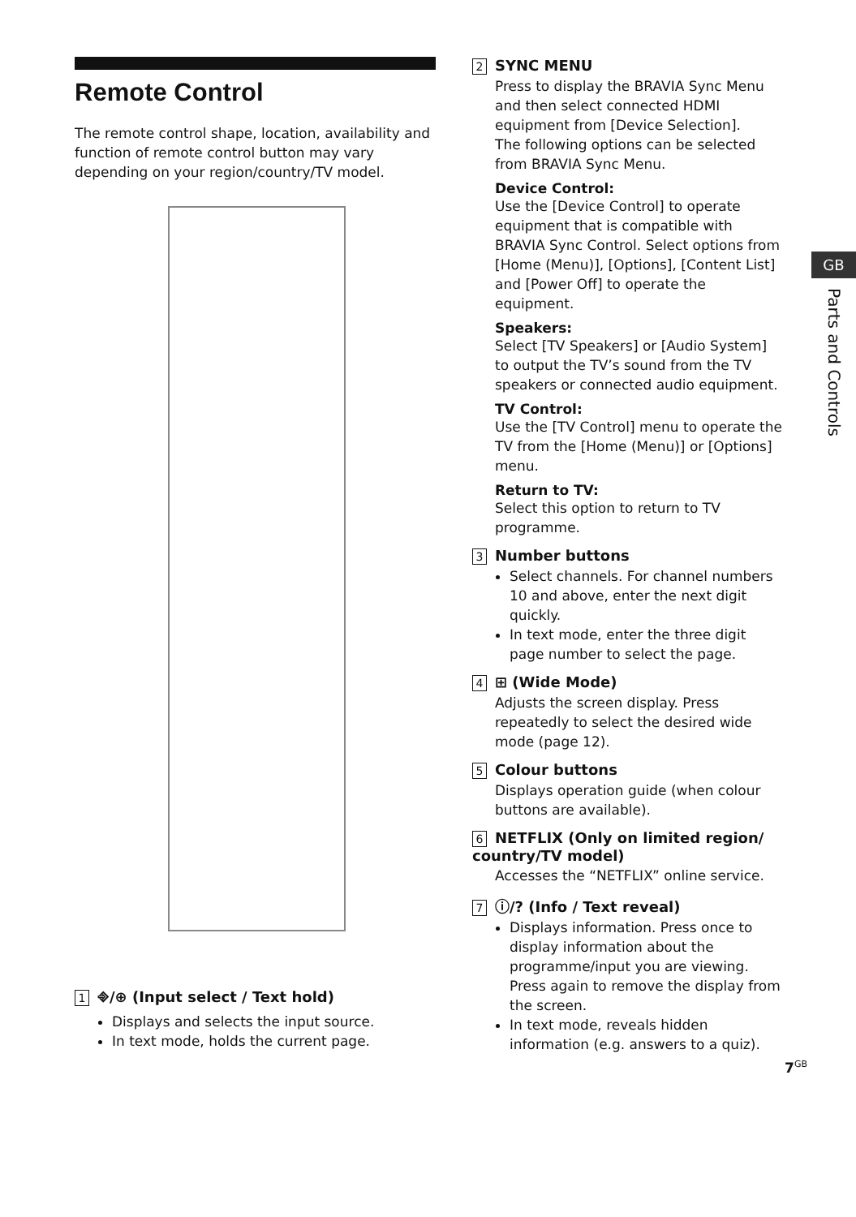Remote Control
The remote control shape, location, availability and function of remote control button may vary depending on your region/country/TV model.
1 ⎆/⊕ (Input select / Text hold)
Displays and selects the input source.
In text mode, holds the current page.
2 SYNC MENU
Press to display the BRAVIA Sync Menu and then select connected HDMI equipment from [Device Selection].
The following options can be selected from BRAVIA Sync Menu.
Device Control:
Use the [Device Control] to operate equipment that is compatible with BRAVIA Sync Control. Select options from [Home (Menu)], [Options], [Content List] and [Power Off] to operate the equipment.
Speakers:
Select [TV Speakers] or [Audio System] to output the TV’s sound from the TV speakers or connected audio equipment.
TV Control:
Use the [TV Control] menu to operate the TV from the [Home (Menu)] or [Options] menu.
Return to TV:
Select this option to return to TV programme.
3 Number buttons
Select channels. For channel numbers 10 and above, enter the next digit quickly.
In text mode, enter the three digit page number to select the page.
4 ⊞ (Wide Mode)
Adjusts the screen display. Press repeatedly to select the desired wide mode (page 12).
5 Colour buttons
Displays operation guide (when colour buttons are available).
6 NETFLIX (Only on limited region/ country/TV model)
Accesses the “NETFLIX” online service.
7 ⓘ/? (Info / Text reveal)
Displays information. Press once to display information about the programme/input you are viewing. Press again to remove the display from the screen.
In text mode, reveals hidden information (e.g. answers to a quiz).
GB
Parts and Controls
7<sup>GB</sup>